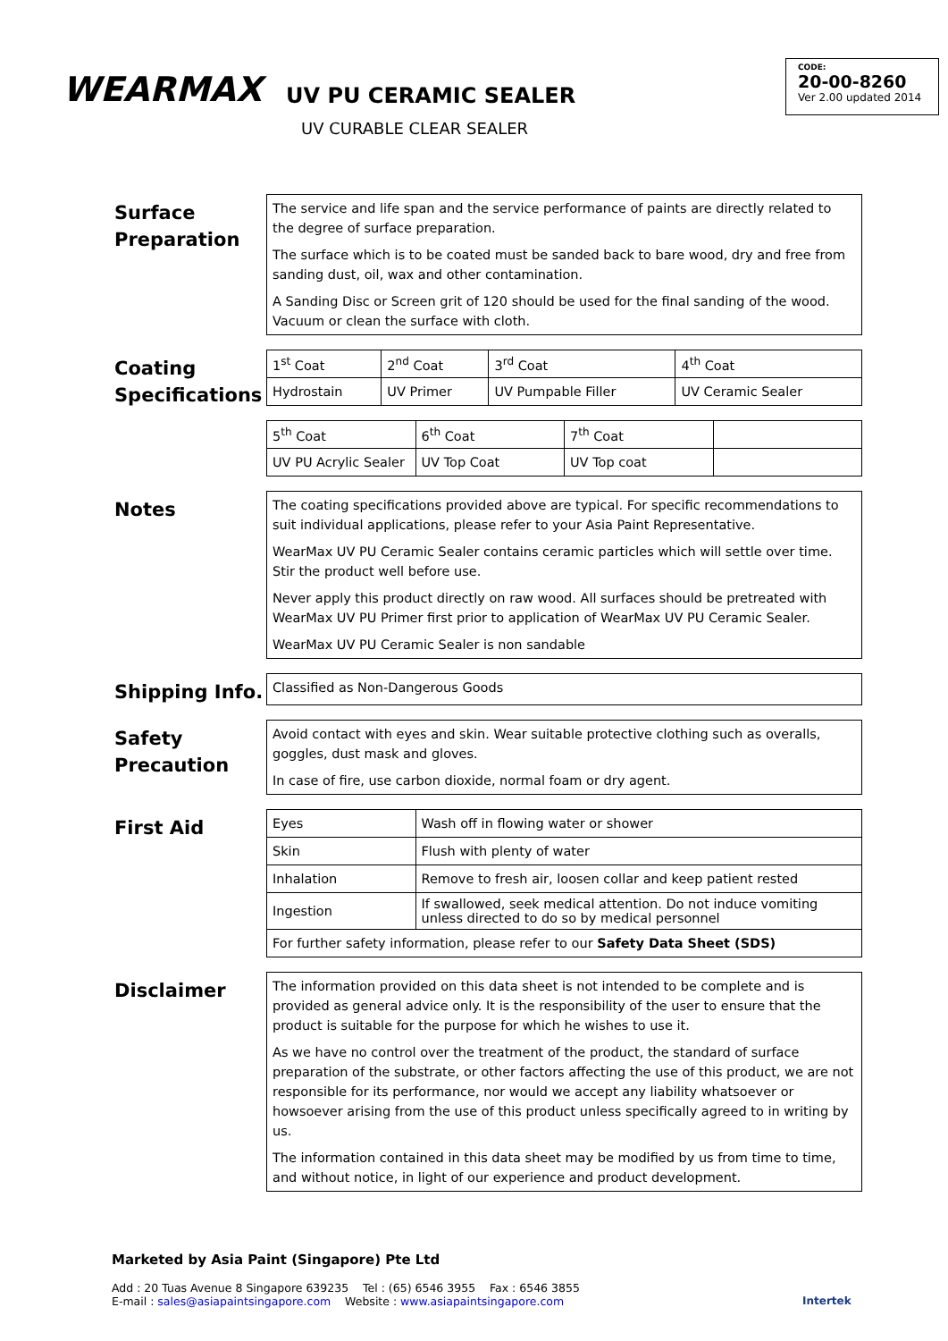WEARMAX
UV PU CERAMIC SEALER
UV CURABLE CLEAR SEALER
CODE:
20-00-8260
Ver 2.00 updated 2014
Surface Preparation
The service and life span and the service performance of paints are directly related to the degree of surface preparation.
The surface which is to be coated must be sanded back to bare wood, dry and free from sanding dust, oil, wax and other contamination.
A Sanding Disc or Screen grit of 120 should be used for the final sanding of the wood. Vacuum or clean the surface with cloth.
Coating Specifications
| 1<sup>st</sup> Coat | 2<sup>nd</sup> Coat | 3<sup>rd</sup> Coat | 4<sup>th</sup> Coat |
| Hydrostain | UV Primer | UV Pumpable Filler | UV Ceramic Sealer |
| 5<sup>th</sup> Coat | 6<sup>th</sup> Coat | 7<sup>th</sup> Coat | |
| UV PU Acrylic Sealer | UV Top Coat | UV Top coat | |
Notes
The coating specifications provided above are typical. For specific recommendations to suit individual applications, please refer to your Asia Paint Representative.
WearMax UV PU Ceramic Sealer contains ceramic particles which will settle over time. Stir the product well before use.
Never apply this product directly on raw wood. All surfaces should be pretreated with WearMax UV PU Primer first prior to application of WearMax UV PU Ceramic Sealer.
WearMax UV PU Ceramic Sealer is non sandable
Shipping Info.
Classified as Non-Dangerous Goods
Safety Precaution
Avoid contact with eyes and skin. Wear suitable protective clothing such as overalls, goggles, dust mask and gloves.
In case of fire, use carbon dioxide, normal foam or dry agent.
First Aid
| Eyes | Wash off in flowing water or shower |
| Skin | Flush with plenty of water |
| Inhalation | Remove to fresh air, loosen collar and keep patient rested |
| Ingestion | If swallowed, seek medical attention. Do not induce vomiting unless directed to do so by medical personnel |
| For further safety information, please refer to our Safety Data Sheet (SDS) | |
Disclaimer
The information provided on this data sheet is not intended to be complete and is provided as general advice only. It is the responsibility of the user to ensure that the product is suitable for the purpose for which he wishes to use it.
As we have no control over the treatment of the product, the standard of surface preparation of the substrate, or other factors affecting the use of this product, we are not responsible for its performance, nor would we accept any liability whatsoever or howsoever arising from the use of this product unless specifically agreed to in writing by us.
The information contained in this data sheet may be modified by us from time to time, and without notice, in light of our experience and product development.
Marketed by Asia Paint (Singapore) Pte Ltd
Add : 20 Tuas Avenue 8 Singapore 639235 Tel : (65) 6546 3955 Fax : 6546 3855
E-mail : sales@asiapaintsingapore.com Website : www.asiapaintsingapore.com
Intertek